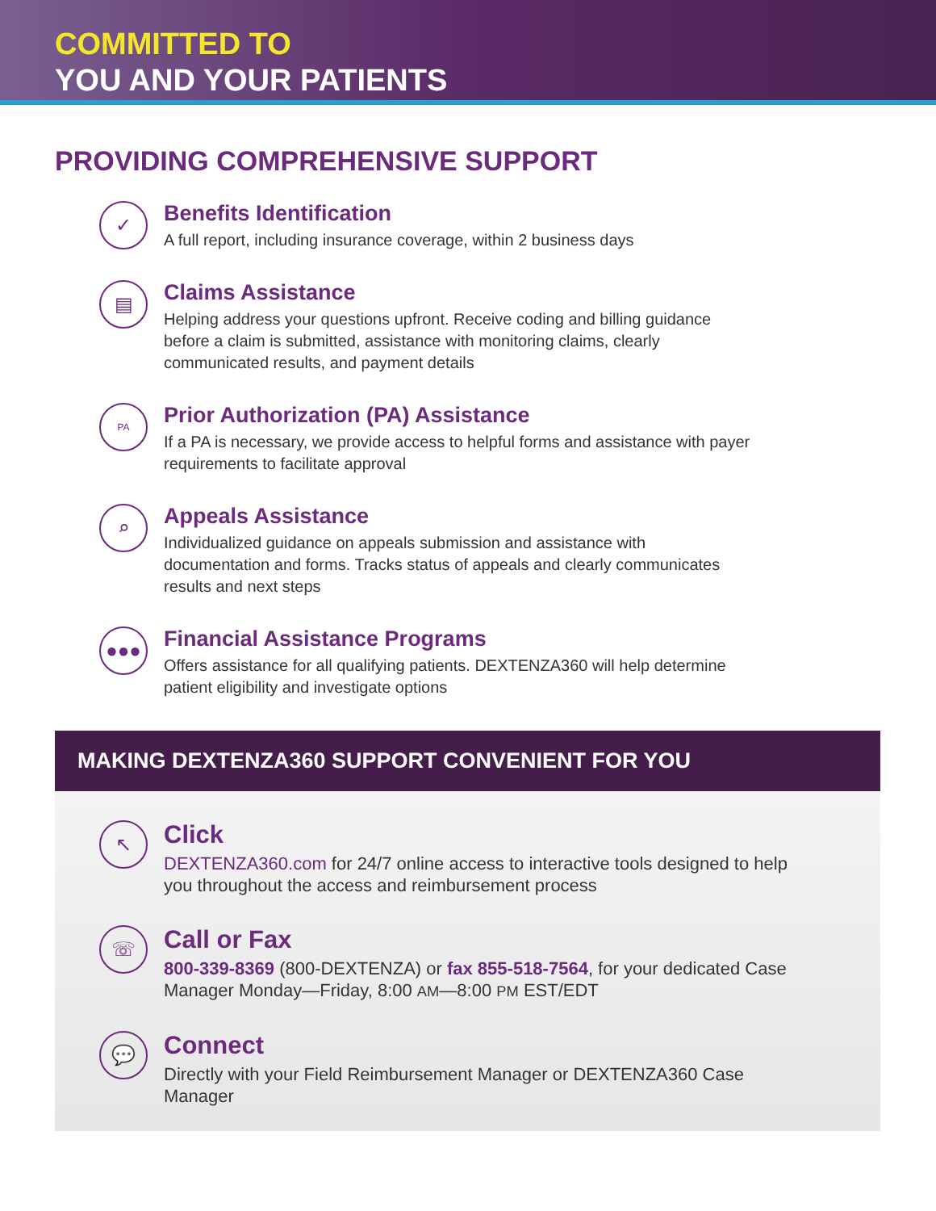COMMITTED TO
YOU AND YOUR PATIENTS
PROVIDING COMPREHENSIVE SUPPORT
✓
Benefits Identification
A full report, including insurance coverage, within 2 business days
▤
Claims Assistance
Helping address your questions upfront. Receive coding and billing guidance before a claim is submitted, assistance with monitoring claims, clearly communicated results, and payment details
PA
Prior Authorization (PA) Assistance
If a PA is necessary, we provide access to helpful forms and assistance with payer requirements to facilitate approval
⌕
Appeals Assistance
Individualized guidance on appeals submission and assistance with documentation and forms. Tracks status of appeals and clearly communicates results and next steps
●●●
Financial Assistance Programs
Offers assistance for all qualifying patients. DEXTENZA360 will help determine patient eligibility and investigate options
MAKING DEXTENZA360 SUPPORT CONVENIENT FOR YOU
↖
Click
DEXTENZA360.com for 24/7 online access to interactive tools designed to help you throughout the access and reimbursement process
☏
Call or Fax
800-339-8369 (800-DEXTENZA) or fax 855-518-7564, for your dedicated Case Manager Monday—Friday, 8:00 AM—8:00 PM EST/EDT
💬
Connect
Directly with your Field Reimbursement Manager or DEXTENZA360 Case Manager